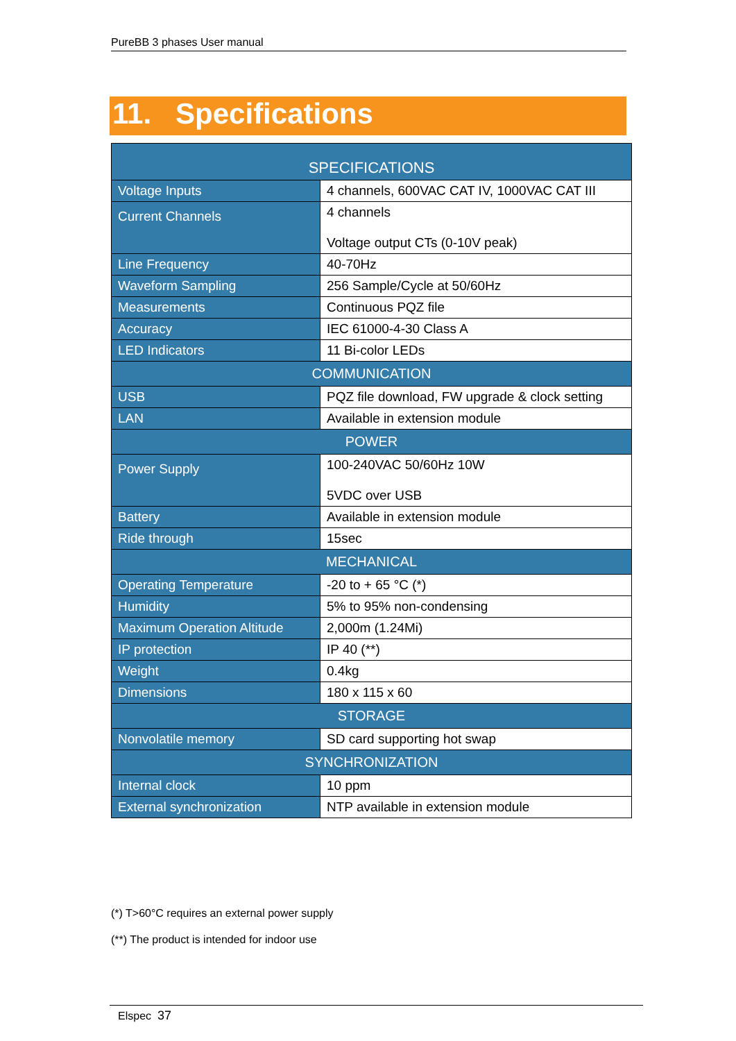PureBB 3 phases User manual
11. Specifications
| SPECIFICATIONS | |
| --- | --- |
| Voltage Inputs | 4 channels, 600VAC CAT IV, 1000VAC CAT III |
| Current Channels | 4 channels Voltage output CTs (0-10V peak) |
| Line Frequency | 40-70Hz |
| Waveform Sampling | 256 Sample/Cycle at 50/60Hz |
| Measurements | Continuous PQZ file |
| Accuracy | IEC 61000-4-30 Class A |
| LED Indicators | 11 Bi-color LEDs |
| COMMUNICATION | |
| USB | PQZ file download, FW upgrade & clock setting |
| LAN | Available in extension module |
| POWER | |
| Power Supply | 100-240VAC 50/60Hz 10W 5VDC over USB |
| Battery | Available in extension module |
| Ride through | 15sec |
| MECHANICAL | |
| Operating Temperature | -20 to + 65 °C (*) |
| Humidity | 5% to 95% non-condensing |
| Maximum Operation Altitude | 2,000m (1.24Mi) |
| IP protection | IP 40 (**) |
| Weight | 0.4kg |
| Dimensions | 180 x 115 x 60 |
| STORAGE | |
| Nonvolatile memory | SD card supporting hot swap |
| SYNCHRONIZATION | |
| Internal clock | 10 ppm |
| External synchronization | NTP available in extension module |
(*) T>60°C requires an external power supply
(**) The product is intended for indoor use
Elspec 37